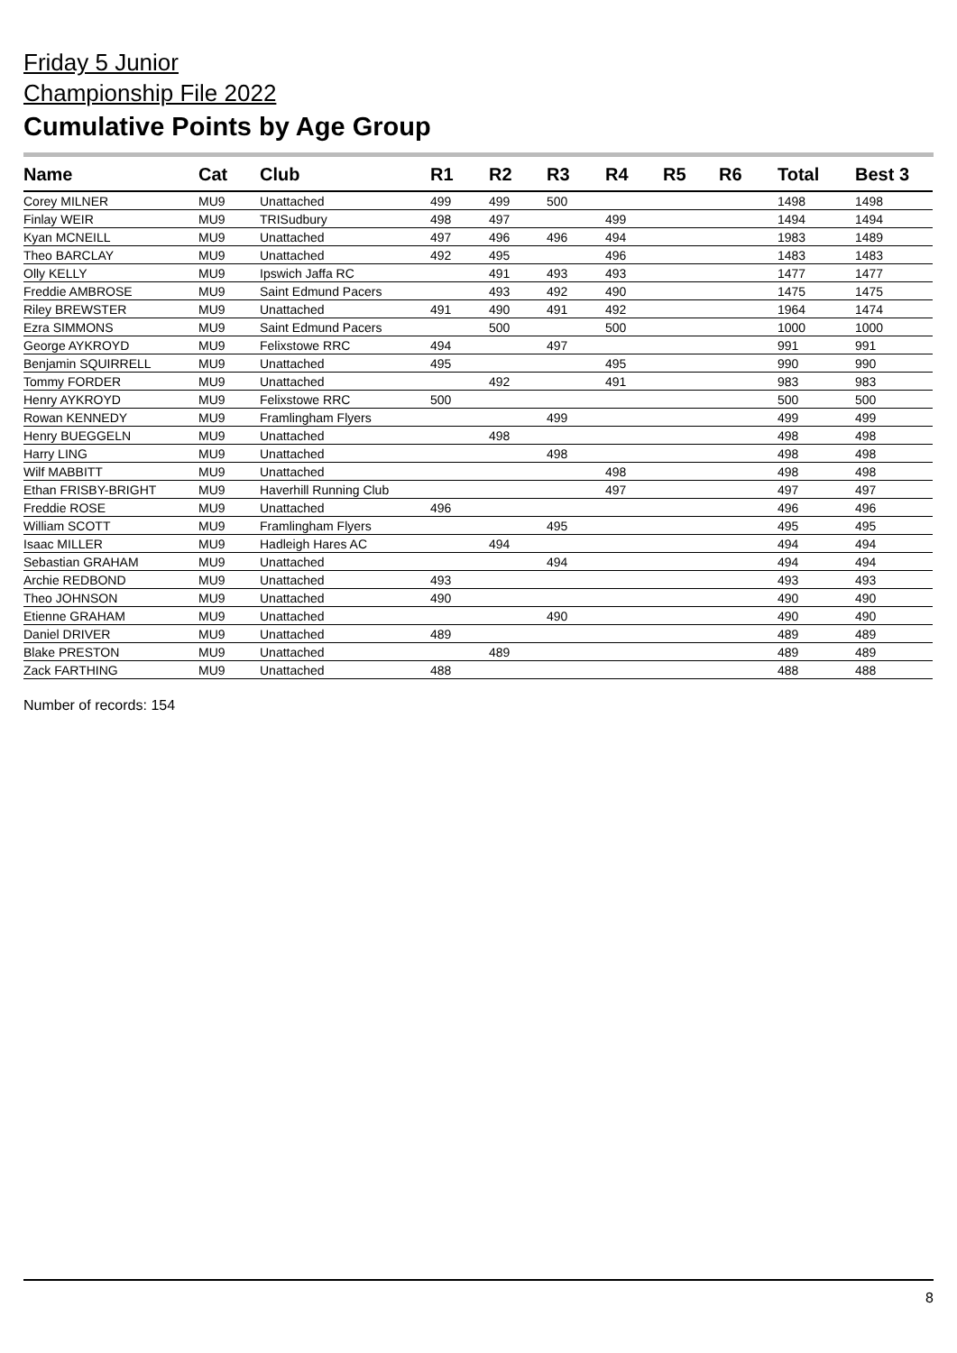Friday 5 Junior
Championship File 2022
Cumulative Points by Age Group
| Name | Cat | Club | R1 | R2 | R3 | R4 | R5 | R6 | Total | Best 3 |
| --- | --- | --- | --- | --- | --- | --- | --- | --- | --- | --- |
| Corey MILNER | MU9 | Unattached | 499 | 499 | 500 | | | | 1498 | 1498 |
| Finlay WEIR | MU9 | TRISudbury | 498 | 497 | | 499 | | | 1494 | 1494 |
| Kyan MCNEILL | MU9 | Unattached | 497 | 496 | 496 | 494 | | | 1983 | 1489 |
| Theo BARCLAY | MU9 | Unattached | 492 | 495 | | 496 | | | 1483 | 1483 |
| Olly KELLY | MU9 | Ipswich Jaffa RC | | 491 | 493 | 493 | | | 1477 | 1477 |
| Freddie AMBROSE | MU9 | Saint Edmund Pacers | | 493 | 492 | 490 | | | 1475 | 1475 |
| Riley BREWSTER | MU9 | Unattached | 491 | 490 | 491 | 492 | | | 1964 | 1474 |
| Ezra SIMMONS | MU9 | Saint Edmund Pacers | | 500 | | 500 | | | 1000 | 1000 |
| George AYKROYD | MU9 | Felixstowe RRC | 494 | | 497 | | | | 991 | 991 |
| Benjamin SQUIRRELL | MU9 | Unattached | 495 | | | 495 | | | 990 | 990 |
| Tommy FORDER | MU9 | Unattached | | 492 | | 491 | | | 983 | 983 |
| Henry AYKROYD | MU9 | Felixstowe RRC | 500 | | | | | | 500 | 500 |
| Rowan KENNEDY | MU9 | Framlingham Flyers | | | 499 | | | | 499 | 499 |
| Henry BUEGGELN | MU9 | Unattached | | 498 | | | | | 498 | 498 |
| Harry LING | MU9 | Unattached | | | 498 | | | | 498 | 498 |
| Wilf MABBITT | MU9 | Unattached | | | | 498 | | | 498 | 498 |
| Ethan FRISBY-BRIGHT | MU9 | Haverhill Running Club | | | | 497 | | | 497 | 497 |
| Freddie ROSE | MU9 | Unattached | 496 | | | | | | 496 | 496 |
| William SCOTT | MU9 | Framlingham Flyers | | | 495 | | | | 495 | 495 |
| Isaac MILLER | MU9 | Hadleigh Hares AC | | 494 | | | | | 494 | 494 |
| Sebastian GRAHAM | MU9 | Unattached | | | 494 | | | | 494 | 494 |
| Archie REDBOND | MU9 | Unattached | 493 | | | | | | 493 | 493 |
| Theo JOHNSON | MU9 | Unattached | 490 | | | | | | 490 | 490 |
| Etienne GRAHAM | MU9 | Unattached | | | 490 | | | | 490 | 490 |
| Daniel DRIVER | MU9 | Unattached | 489 | | | | | | 489 | 489 |
| Blake PRESTON | MU9 | Unattached | | 489 | | | | | 489 | 489 |
| Zack FARTHING | MU9 | Unattached | 488 | | | | | | 488 | 488 |
Number of records: 154
8